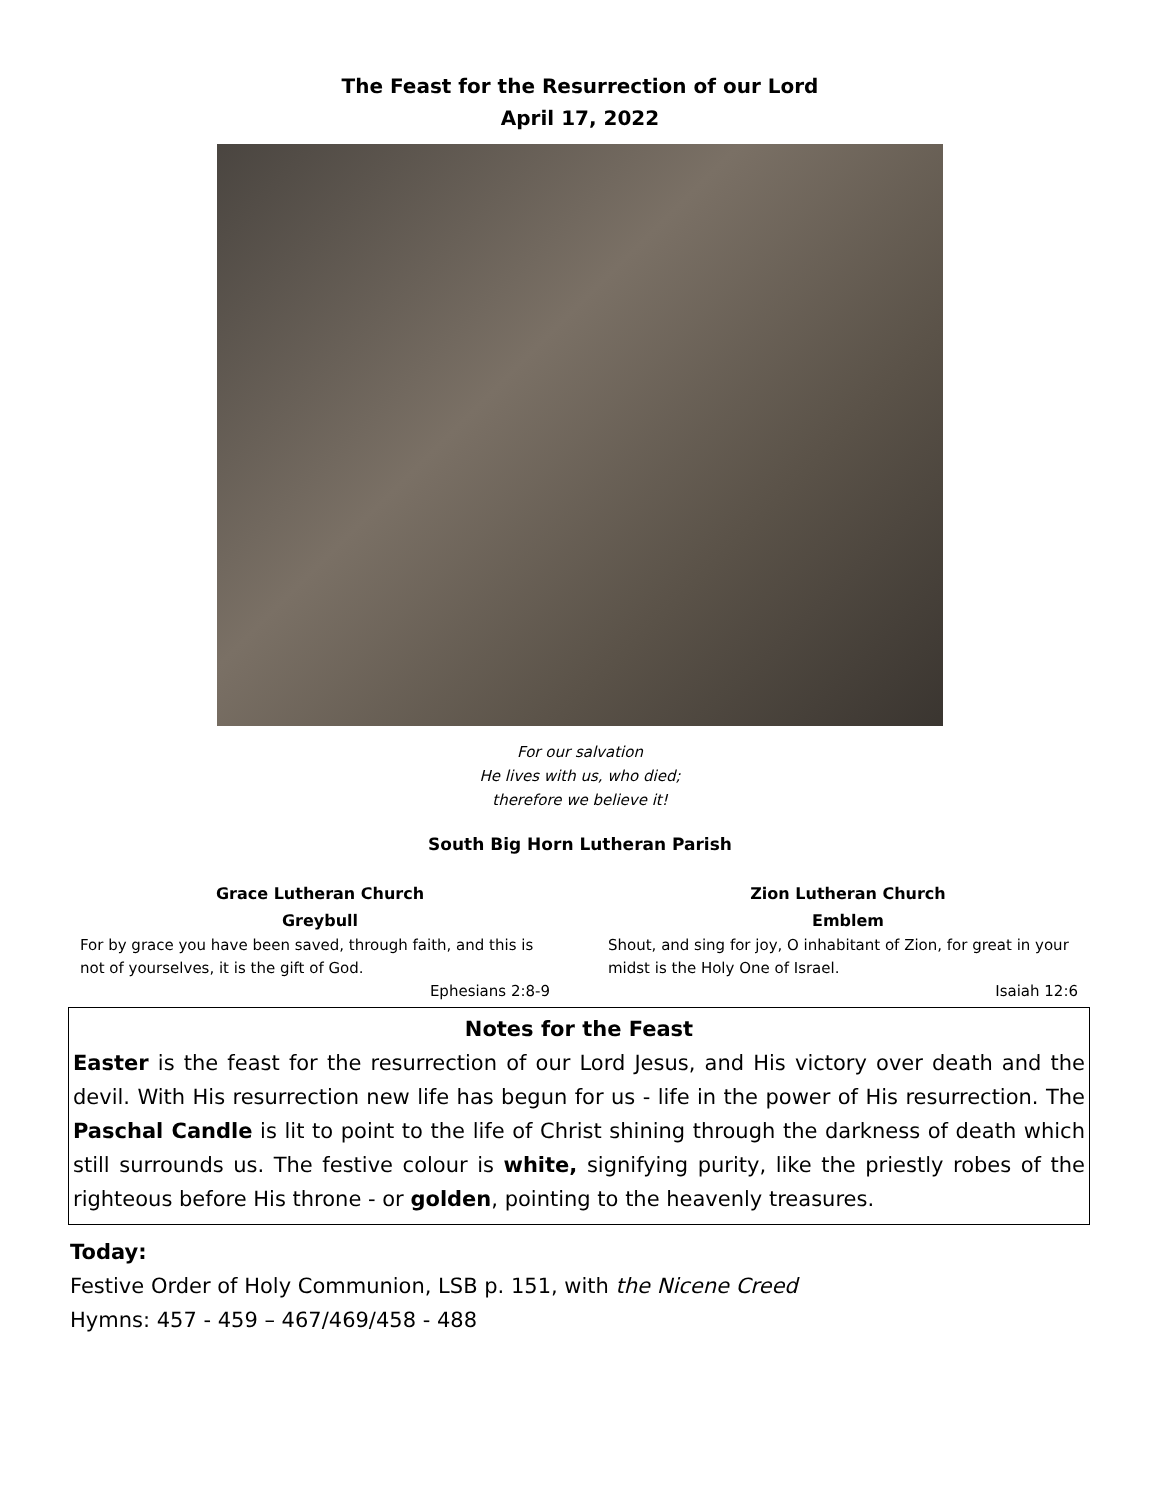The Feast for the Resurrection of our Lord
April 17, 2022
For our salvation
He lives with us, who died;
therefore we believe it!
South Big Horn Lutheran Parish
Grace Lutheran Church
Greybull
For by grace you have been saved, through faith, and this is not of yourselves, it is the gift of God.
Ephesians 2:8-9
Zion Lutheran Church
Emblem
Shout, and sing for joy, O inhabitant of Zion, for great in your midst is the Holy One of Israel.
Isaiah 12:6
Notes for the Feast
Easter is the feast for the resurrection of our Lord Jesus, and His victory over death and the devil. With His resurrection new life has begun for us - life in the power of His resurrection. The Paschal Candle is lit to point to the life of Christ shining through the darkness of death which still surrounds us. The festive colour is white, signifying purity, like the priestly robes of the righteous before His throne - or golden, pointing to the heavenly treasures.
Today:
Festive Order of Holy Communion, LSB p. 151, with the Nicene Creed
Hymns: 457 - 459 – 467/469/458 - 488